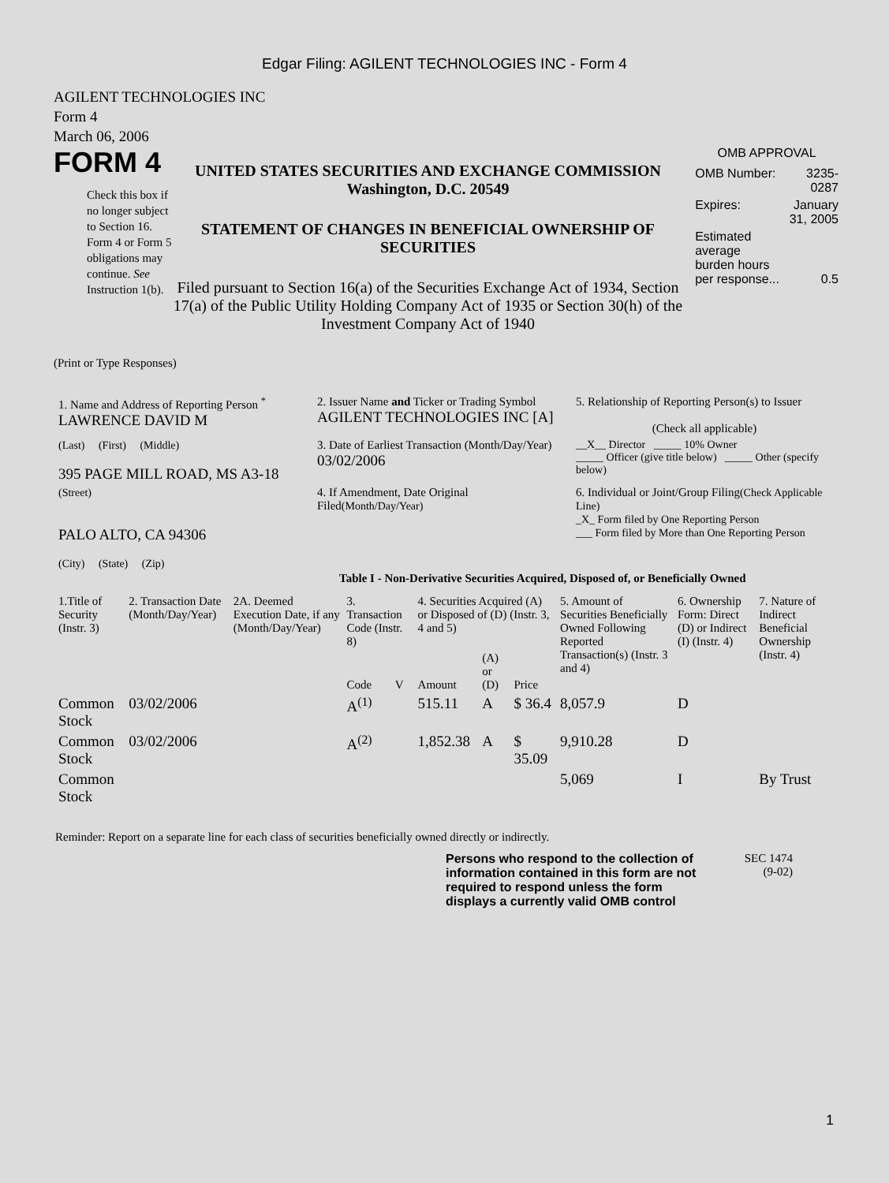Edgar Filing: AGILENT TECHNOLOGIES INC - Form 4
AGILENT TECHNOLOGIES INC
Form 4
March 06, 2006
FORM 4
Check this box if no longer subject to Section 16. Form 4 or Form 5 obligations may continue. See Instruction 1(b).
UNITED STATES SECURITIES AND EXCHANGE COMMISSION
Washington, D.C. 20549
STATEMENT OF CHANGES IN BENEFICIAL OWNERSHIP OF SECURITIES
Filed pursuant to Section 16(a) of the Securities Exchange Act of 1934, Section 17(a) of the Public Utility Holding Company Act of 1935 or Section 30(h) of the Investment Company Act of 1940
OMB APPROVAL
| OMB Number: | 3235-0287 |
| Expires: | January 31, 2005 |
| Estimated average burden hours per response... | 0.5 |
(Print or Type Responses)
| 1. Name and Address of Reporting Person <sup>*</sup> LAWRENCE DAVID M | 2. Issuer Name and Ticker or Trading Symbol AGILENT TECHNOLOGIES INC [A] | 5. Relationship of Reporting Person(s) to Issuer (Check all applicable) |
| (Last) (First) (Middle) 395 PAGE MILL ROAD, MS A3-18 | 3. Date of Earliest Transaction (Month/Day/Year) 03/02/2006 | __X__ Director _____ 10% Owner _____ Officer (give title below) _____ Other (specify below) |
| (Street) PALO ALTO, CA 94306 (City) (State) (Zip) | 4. If Amendment, Date Original Filed (Month/Day/Year) | 6. Individual or Joint/Group Filing (Check Applicable Line) _X_ Form filed by One Reporting Person ___ Form filed by More than One Reporting Person |
Table I - Non-Derivative Securities Acquired, Disposed of, or Beneficially Owned
| 1.Title of Security (Instr. 3) | 2. Transaction Date (Month/Day/Year) | 2A. Deemed Execution Date, if any (Month/Day/Year) | 3. Transaction Code (Instr. 8) | | 4. Securities Acquired (A) or Disposed of (D) (Instr. 3, 4 and 5) | | | 5. Amount of Securities Beneficially Owned Following Reported Transaction(s) (Instr. 3 and 4) | 6. Ownership Form: Direct (D) or Indirect (I) (Instr. 4) | 7. Nature of Indirect Beneficial Ownership (Instr. 4) |
| --- | --- | --- | --- | --- | --- | --- | --- | --- | --- | --- |
| | | | Code | V | Amount | (A) or (D) | Price | | | |
| Common Stock | 03/02/2006 | | A<sup>(1)</sup> | | 515.11 | A | $ 36.4 | 8,057.9 | D | |
| Common Stock | 03/02/2006 | | A<sup>(2)</sup> | | 1,852.38 | A | $ 35.09 | 9,910.28 | D | |
| Common Stock | | | | | | | | 5,069 | I | By Trust |
Reminder: Report on a separate line for each class of securities beneficially owned directly or indirectly.
Persons who respond to the collection of information contained in this form are not required to respond unless the form displays a currently valid OMB control
SEC 1474
(9-02)
1